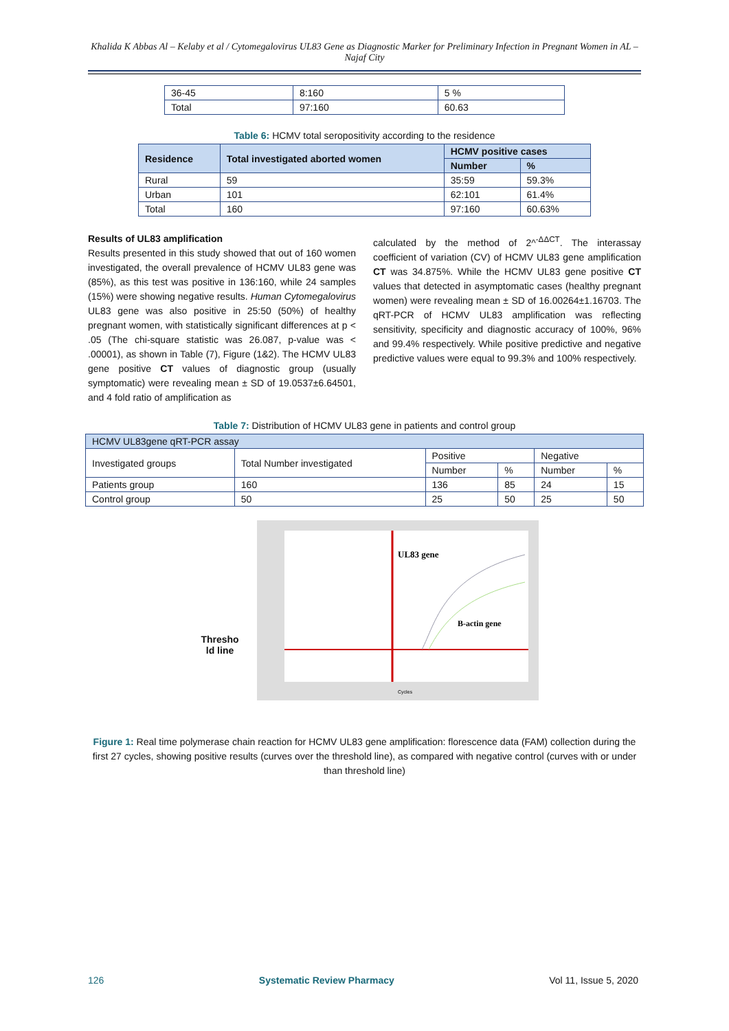Khalida K Abbas Al – Kelaby et al / Cytomegalovirus UL83 Gene as Diagnostic Marker for Preliminary Infection in Pregnant Women in AL – Najaf City
| 36-45 | 8:160 | 5 % |
| Total | 97:160 | 60.63 |
Table 6: HCMV total seropositivity according to the residence
| Residence | Total investigated aborted women | HCMV positive cases | |
| --- | --- | --- | --- |
| | | Number | % |
| Rural | 59 | 35:59 | 59.3% |
| Urban | 101 | 62:101 | 61.4% |
| Total | 160 | 97:160 | 60.63% |
Results of UL83 amplification
Results presented in this study showed that out of 160 women investigated, the overall prevalence of HCMV UL83 gene was (85%), as this test was positive in 136:160, while 24 samples (15%) were showing negative results. Human Cytomegalovirus UL83 gene was also positive in 25:50 (50%) of healthy pregnant women, with statistically significant differences at p < .05 (The chi-square statistic was 26.087, p-value was < .00001), as shown in Table (7), Figure (1&2). The HCMV UL83 gene positive CT values of diagnostic group (usually symptomatic) were revealing mean ± SD of 19.0537±6.64501, and 4 fold ratio of amplification as
calculated by the method of 2^<sup>-ΔΔCT</sup>. The interassay coefficient of variation (CV) of HCMV UL83 gene amplification CT was 34.875%. While the HCMV UL83 gene positive CT values that detected in asymptomatic cases (healthy pregnant women) were revealing mean ± SD of 16.00264±1.16703. The qRT-PCR of HCMV UL83 amplification was reflecting sensitivity, specificity and diagnostic accuracy of 100%, 96% and 99.4% respectively. While positive predictive and negative predictive values were equal to 99.3% and 100% respectively.
Table 7: Distribution of HCMV UL83 gene in patients and control group
| HCMV UL83gene qRT-PCR assay | | | | | |
| Investigated groups | Total Number investigated | Positive | | Negative | |
| | | Number | % | Number | % |
| Patients group | 160 | 136 | 85 | 24 | 15 |
| Control group | 50 | 25 | 50 | 25 | 50 |
Thresho ld line
UL83 gene
B-actin gene
Cycles
Figure 1: Real time polymerase chain reaction for HCMV UL83 gene amplification: florescence data (FAM) collection during the first 27 cycles, showing positive results (curves over the threshold line), as compared with negative control (curves with or under than threshold line)
126 Systematic Review Pharmacy Vol 11, Issue 5, 2020